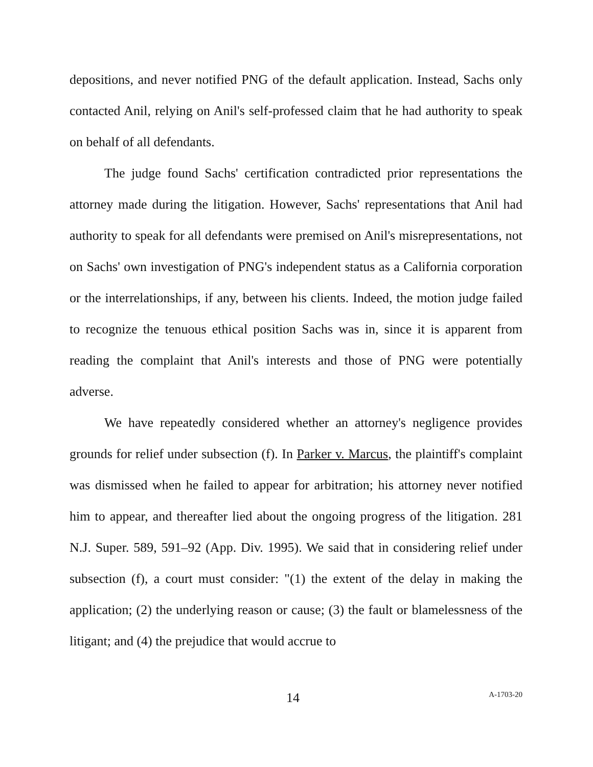depositions, and never notified PNG of the default application. Instead, Sachs only contacted Anil, relying on Anil's self-professed claim that he had authority to speak on behalf of all defendants.
The judge found Sachs' certification contradicted prior representations the attorney made during the litigation. However, Sachs' representations that Anil had authority to speak for all defendants were premised on Anil's misrepresentations, not on Sachs' own investigation of PNG's independent status as a California corporation or the interrelationships, if any, between his clients. Indeed, the motion judge failed to recognize the tenuous ethical position Sachs was in, since it is apparent from reading the complaint that Anil's interests and those of PNG were potentially adverse.
We have repeatedly considered whether an attorney's negligence provides grounds for relief under subsection (f). In Parker v. Marcus, the plaintiff's complaint was dismissed when he failed to appear for arbitration; his attorney never notified him to appear, and thereafter lied about the ongoing progress of the litigation. 281 N.J. Super. 589, 591–92 (App. Div. 1995). We said that in considering relief under subsection (f), a court must consider: "(1) the extent of the delay in making the application; (2) the underlying reason or cause; (3) the fault or blamelessness of the litigant; and (4) the prejudice that would accrue to
14 A-1703-20